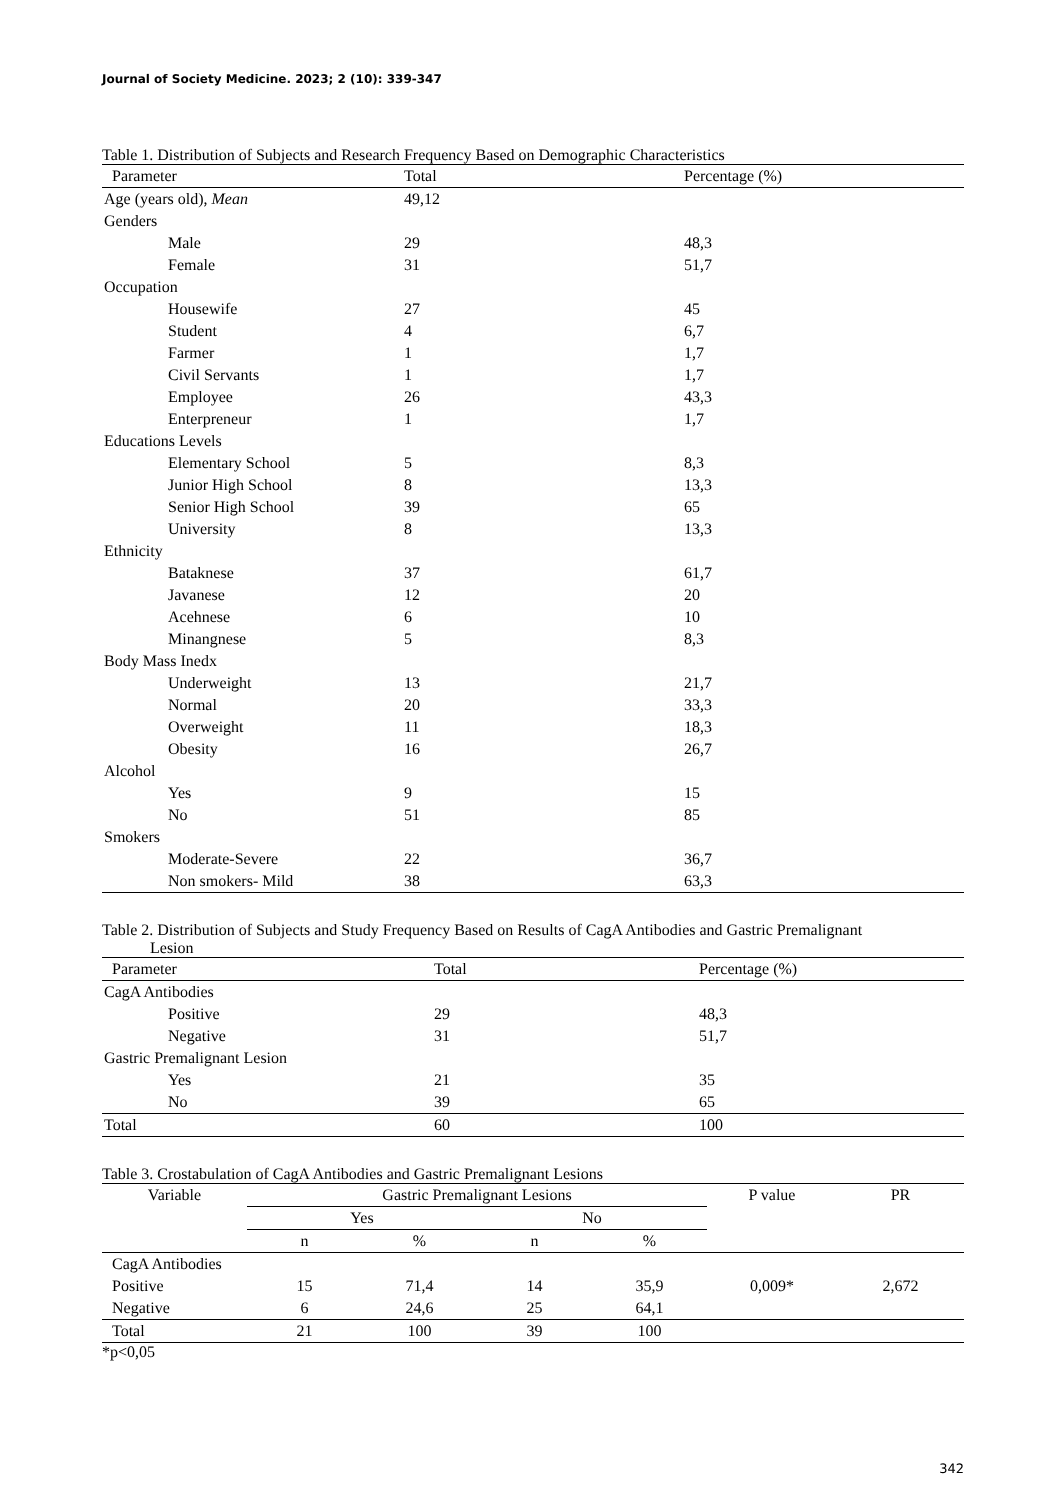Journal of Society Medicine. 2023; 2 (10): 339-347
Table 1. Distribution of Subjects and Research Frequency Based on Demographic Characteristics
| Parameter | Total | Percentage (%) |
| --- | --- | --- |
| Age (years old), Mean | 49,12 | |
| Genders | | |
| Male | 29 | 48,3 |
| Female | 31 | 51,7 |
| Occupation | | |
| Housewife | 27 | 45 |
| Student | 4 | 6,7 |
| Farmer | 1 | 1,7 |
| Civil Servants | 1 | 1,7 |
| Employee | 26 | 43,3 |
| Enterpreneur | 1 | 1,7 |
| Educations Levels | | |
| Elementary School | 5 | 8,3 |
| Junior High School | 8 | 13,3 |
| Senior High School | 39 | 65 |
| University | 8 | 13,3 |
| Ethnicity | | |
| Bataknese | 37 | 61,7 |
| Javanese | 12 | 20 |
| Acehnese | 6 | 10 |
| Minangnese | 5 | 8,3 |
| Body Mass Inedx | | |
| Underweight | 13 | 21,7 |
| Normal | 20 | 33,3 |
| Overweight | 11 | 18,3 |
| Obesity | 16 | 26,7 |
| Alcohol | | |
| Yes | 9 | 15 |
| No | 51 | 85 |
| Smokers | | |
| Moderate-Severe | 22 | 36,7 |
| Non smokers- Mild | 38 | 63,3 |
Table 2. Distribution of Subjects and Study Frequency Based on Results of CagA Antibodies and Gastric Premalignant
Lesion
| Parameter | Total | Percentage (%) |
| --- | --- | --- |
| CagA Antibodies | | |
| Positive | 29 | 48,3 |
| Negative | 31 | 51,7 |
| Gastric Premalignant Lesion | | |
| Yes | 21 | 35 |
| No | 39 | 65 |
| Total | 60 | 100 |
Table 3. Crostabulation of CagA Antibodies and Gastric Premalignant Lesions
| Variable | Gastric Premalignant Lesions | | | | P value | PR |
| --- | --- | --- | --- | --- | --- | --- |
| | Yes | | No | | | |
| | n | % | n | % | | |
| CagA Antibodies | | | | | | |
| Positive | 15 | 71,4 | 14 | 35,9 | 0,009* | 2,672 |
| Negative | 6 | 24,6 | 25 | 64,1 | | |
| Total | 21 | 100 | 39 | 100 | | |
*p<0,05
342